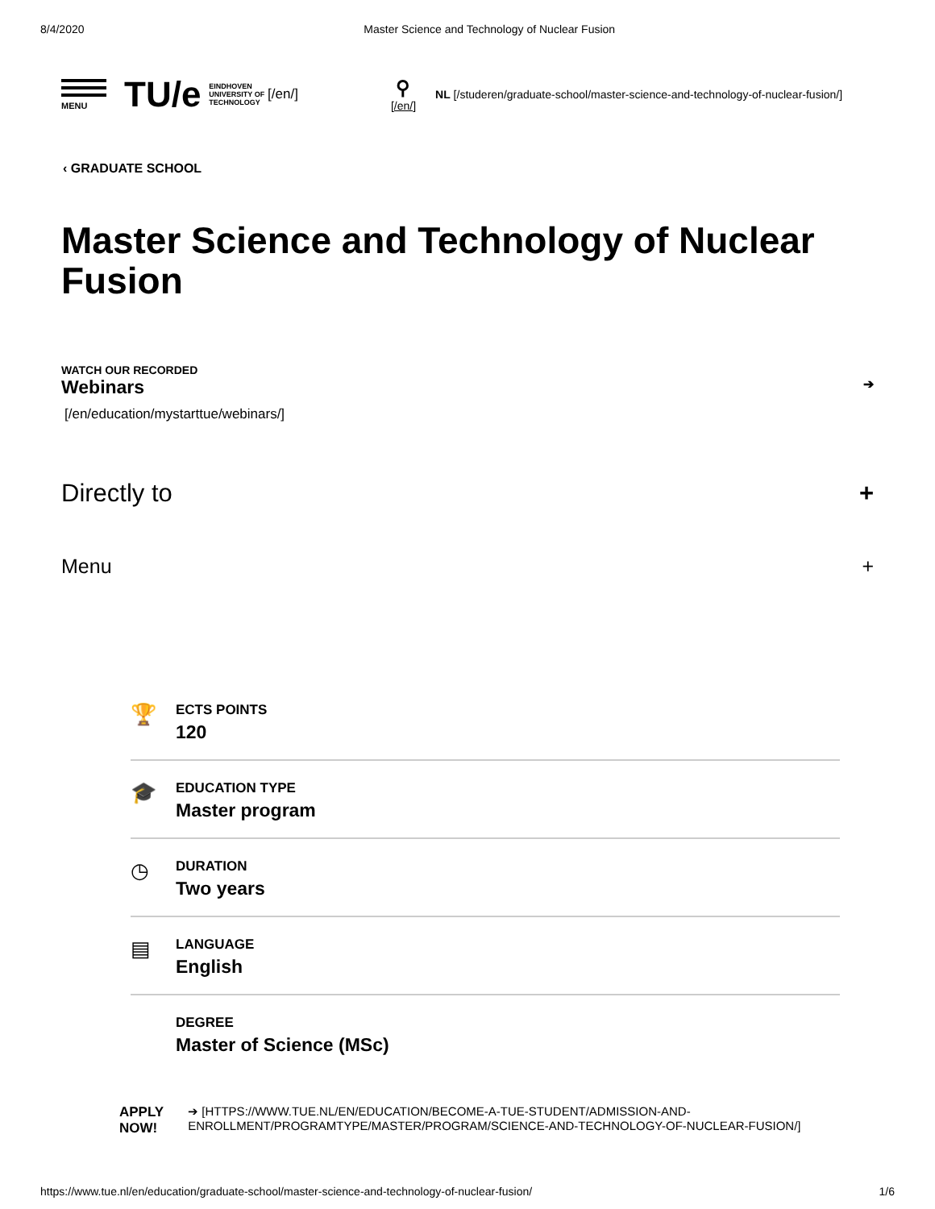8/4/2020 Master Science and Technology of Nuclear Fusion
MENU
TU/e EINDHOVEN
UNIVERSITY OF
TECHNOLOGY [/en/] ⚲
[/en/] NL [/studeren/graduate-school/master-science-and-technology-of-nuclear-fusion/]
‹ GRADUATE SCHOOL
Master Science and Technology of Nuclear Fusion
WATCH OUR RECORDED
Webinars ➔
[/en/education/mystarttue/webinars/]
Directly to +
Menu +
🏆
ECTS POINTS
120
🎓
EDUCATION TYPE
Master program
◷
DURATION
Two years
▤
LANGUAGE
English
DEGREE
Master of Science (MSc)
APPLY
NOW! ➔ [HTTPS://WWW.TUE.NL/EN/EDUCATION/BECOME-A-TUE-STUDENT/ADMISSION-AND-
ENROLLMENT/PROGRAMTYPE/MASTER/PROGRAM/SCIENCE-AND-TECHNOLOGY-OF-NUCLEAR-FUSION/]
https://www.tue.nl/en/education/graduate-school/master-science-and-technology-of-nuclear-fusion/ 1/6